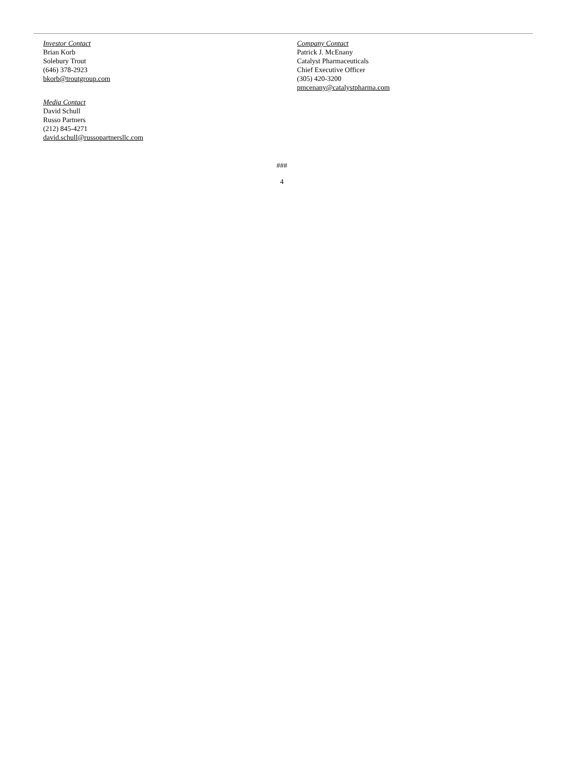Investor Contact
Brian Korb
Solebury Trout
(646) 378-2923
bkorb@troutgroup.com
Company Contact
Patrick J. McEnany
Catalyst Pharmaceuticals
Chief Executive Officer
(305) 420-3200
pmcenany@catalystpharma.com
Media Contact
David Schull
Russo Partners
(212) 845-4271
david.schull@russopartnersllc.com
###
4